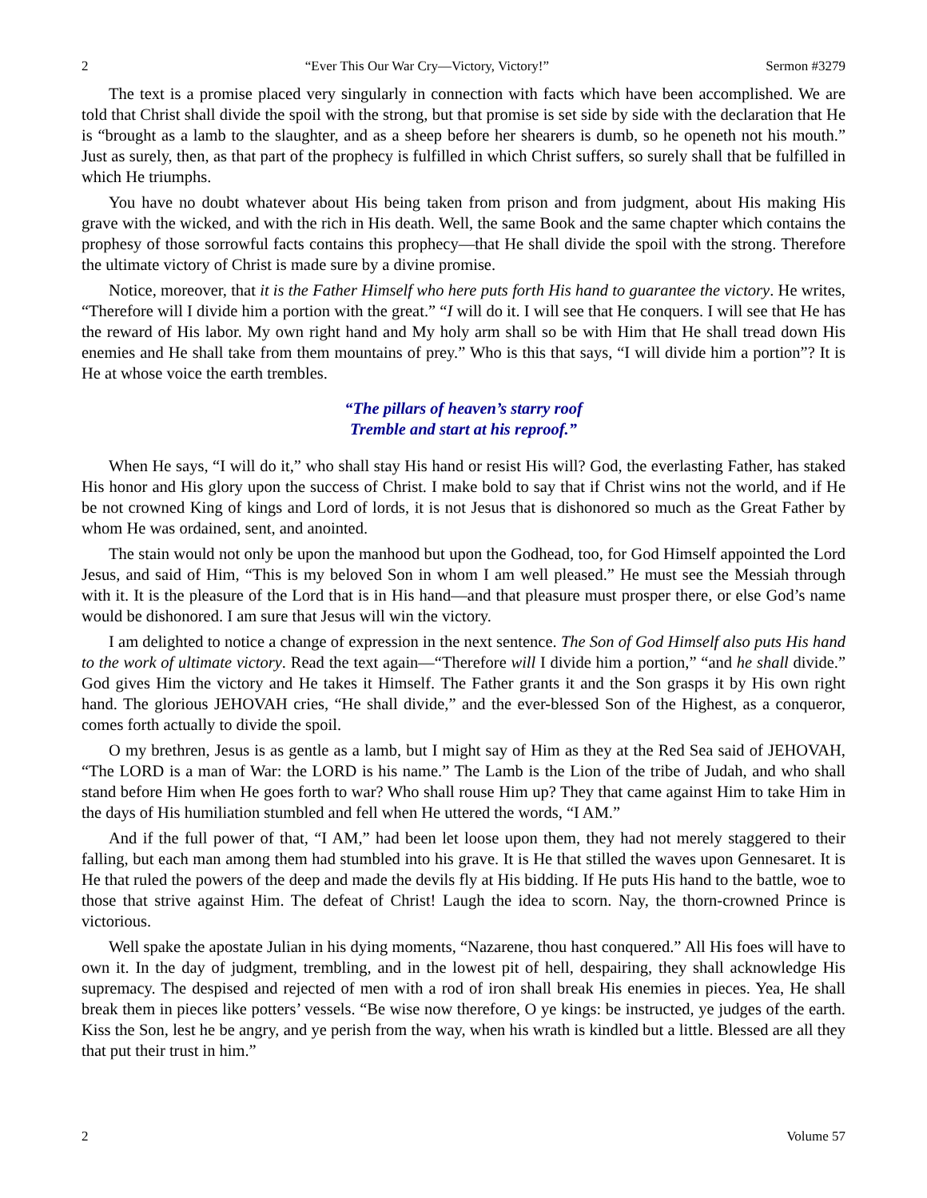2 “Ever This Our War Cry—Victory, Victory!” Sermon #3279
The text is a promise placed very singularly in connection with facts which have been accomplished. We are told that Christ shall divide the spoil with the strong, but that promise is set side by side with the declaration that He is “brought as a lamb to the slaughter, and as a sheep before her shearers is dumb, so he openeth not his mouth.” Just as surely, then, as that part of the prophecy is fulfilled in which Christ suffers, so surely shall that be fulfilled in which He triumphs.
You have no doubt whatever about His being taken from prison and from judgment, about His making His grave with the wicked, and with the rich in His death. Well, the same Book and the same chapter which contains the prophesy of those sorrowful facts contains this prophecy—that He shall divide the spoil with the strong. Therefore the ultimate victory of Christ is made sure by a divine promise.
Notice, moreover, that it is the Father Himself who here puts forth His hand to guarantee the victory. He writes, “Therefore will I divide him a portion with the great.” “I will do it. I will see that He conquers. I will see that He has the reward of His labor. My own right hand and My holy arm shall so be with Him that He shall tread down His enemies and He shall take from them mountains of prey.” Who is this that says, “I will divide him a portion”? It is He at whose voice the earth trembles.
“The pillars of heaven’s starry roof
Tremble and start at his reproof.”
When He says, “I will do it,” who shall stay His hand or resist His will? God, the everlasting Father, has staked His honor and His glory upon the success of Christ. I make bold to say that if Christ wins not the world, and if He be not crowned King of kings and Lord of lords, it is not Jesus that is dishonored so much as the Great Father by whom He was ordained, sent, and anointed.
The stain would not only be upon the manhood but upon the Godhead, too, for God Himself appointed the Lord Jesus, and said of Him, “This is my beloved Son in whom I am well pleased.” He must see the Messiah through with it. It is the pleasure of the Lord that is in His hand—and that pleasure must prosper there, or else God’s name would be dishonored. I am sure that Jesus will win the victory.
I am delighted to notice a change of expression in the next sentence. The Son of God Himself also puts His hand to the work of ultimate victory. Read the text again—“Therefore will I divide him a portion,” “and he shall divide.” God gives Him the victory and He takes it Himself. The Father grants it and the Son grasps it by His own right hand. The glorious JEHOVAH cries, “He shall divide,” and the ever-blessed Son of the Highest, as a conqueror, comes forth actually to divide the spoil.
O my brethren, Jesus is as gentle as a lamb, but I might say of Him as they at the Red Sea said of JEHOVAH, “The LORD is a man of War: the LORD is his name.” The Lamb is the Lion of the tribe of Judah, and who shall stand before Him when He goes forth to war? Who shall rouse Him up? They that came against Him to take Him in the days of His humiliation stumbled and fell when He uttered the words, “I AM.”
And if the full power of that, “I AM,” had been let loose upon them, they had not merely staggered to their falling, but each man among them had stumbled into his grave. It is He that stilled the waves upon Gennesaret. It is He that ruled the powers of the deep and made the devils fly at His bidding. If He puts His hand to the battle, woe to those that strive against Him. The defeat of Christ! Laugh the idea to scorn. Nay, the thorn-crowned Prince is victorious.
Well spake the apostate Julian in his dying moments, “Nazarene, thou hast conquered.” All His foes will have to own it. In the day of judgment, trembling, and in the lowest pit of hell, despairing, they shall acknowledge His supremacy. The despised and rejected of men with a rod of iron shall break His enemies in pieces. Yea, He shall break them in pieces like potters’ vessels. “Be wise now therefore, O ye kings: be instructed, ye judges of the earth. Kiss the Son, lest he be angry, and ye perish from the way, when his wrath is kindled but a little. Blessed are all they that put their trust in him.”
2 Volume 57